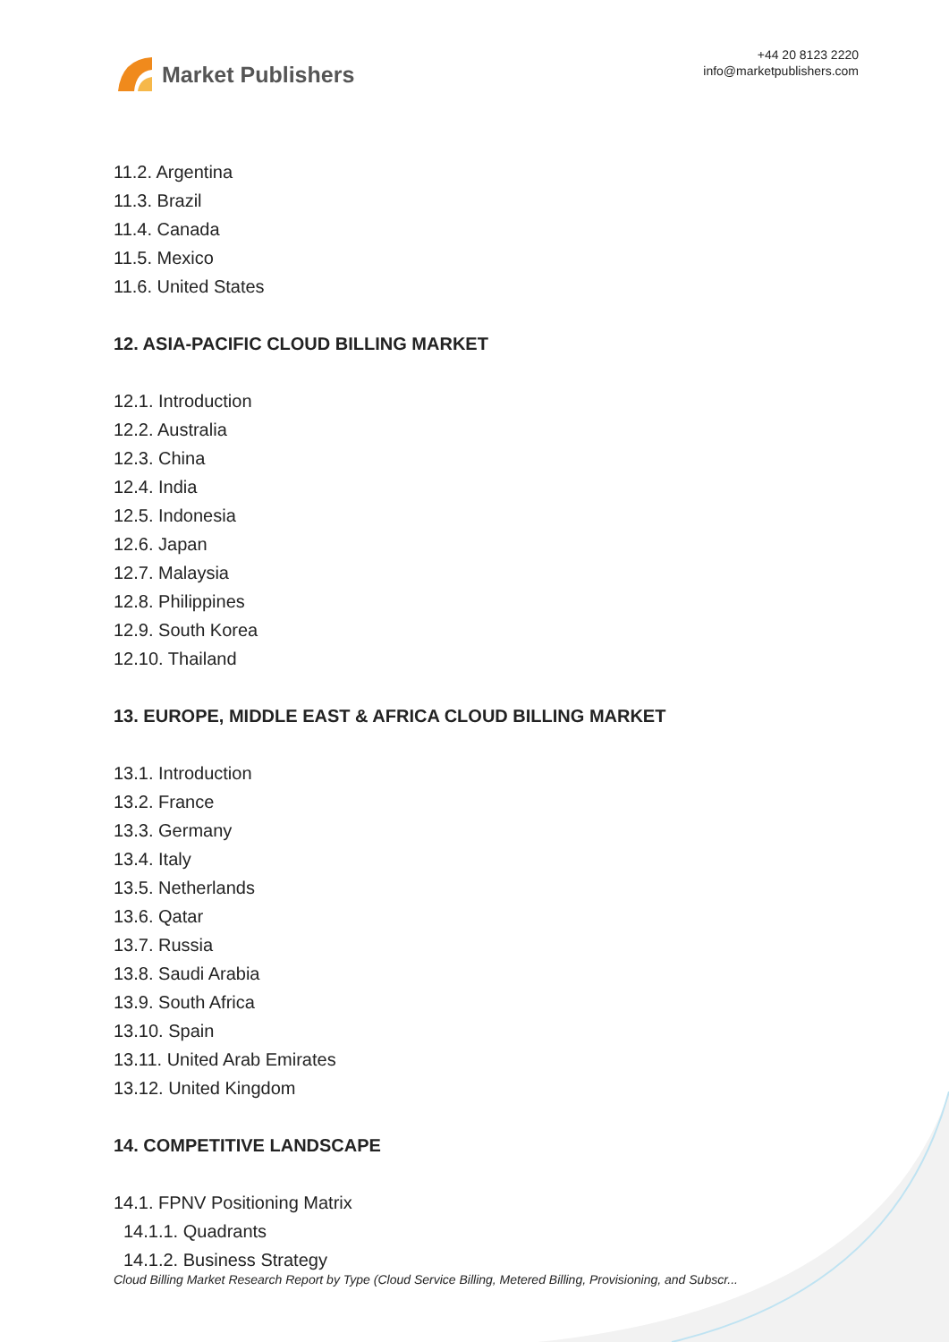Market Publishers
+44 20 8123 2220
info@marketpublishers.com
11.2. Argentina
11.3. Brazil
11.4. Canada
11.5. Mexico
11.6. United States
12. ASIA-PACIFIC CLOUD BILLING MARKET
12.1. Introduction
12.2. Australia
12.3. China
12.4. India
12.5. Indonesia
12.6. Japan
12.7. Malaysia
12.8. Philippines
12.9. South Korea
12.10. Thailand
13. EUROPE, MIDDLE EAST & AFRICA CLOUD BILLING MARKET
13.1. Introduction
13.2. France
13.3. Germany
13.4. Italy
13.5. Netherlands
13.6. Qatar
13.7. Russia
13.8. Saudi Arabia
13.9. South Africa
13.10. Spain
13.11. United Arab Emirates
13.12. United Kingdom
14. COMPETITIVE LANDSCAPE
14.1. FPNV Positioning Matrix
14.1.1. Quadrants
14.1.2. Business Strategy
Cloud Billing Market Research Report by Type (Cloud Service Billing, Metered Billing, Provisioning, and Subscr...